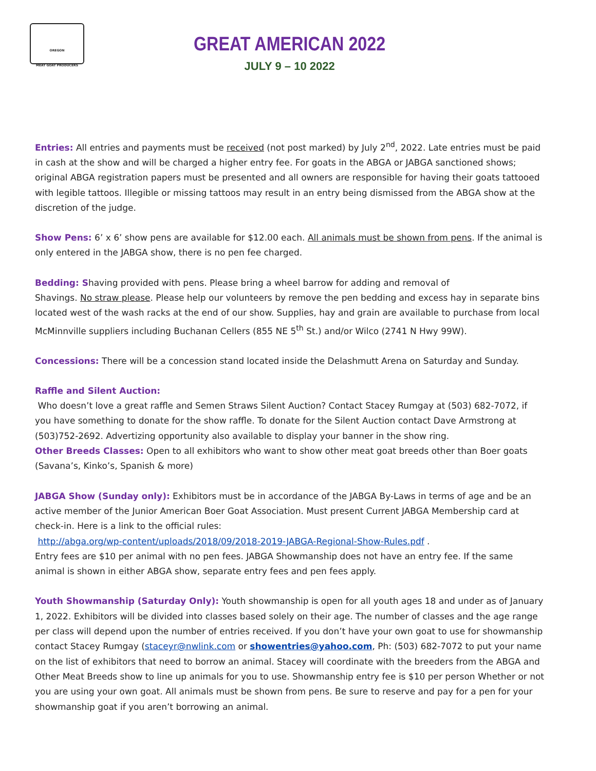OREGON
MEAT GOAT PRODUCERS
GREAT AMERICAN 2022
JULY 9 – 10 2022
Entries: All entries and payments must be received (not post marked) by July 2<sup>nd</sup>, 2022. Late entries must be paid in cash at the show and will be charged a higher entry fee. For goats in the ABGA or JABGA sanctioned shows; original ABGA registration papers must be presented and all owners are responsible for having their goats tattooed with legible tattoos. Illegible or missing tattoos may result in an entry being dismissed from the ABGA show at the discretion of the judge.
Show Pens: 6’ x 6’ show pens are available for $12.00 each. All animals must be shown from pens. If the animal is only entered in the JABGA show, there is no pen fee charged.
Bedding: Shaving provided with pens. Please bring a wheel barrow for adding and removal of
Shavings. No straw please. Please help our volunteers by remove the pen bedding and excess hay in separate bins located west of the wash racks at the end of our show. Supplies, hay and grain are available to purchase from local McMinnville suppliers including Buchanan Cellers (855 NE 5<sup>th</sup> St.) and/or Wilco (2741 N Hwy 99W).
Concessions: There will be a concession stand located inside the Delashmutt Arena on Saturday and Sunday.
Raffle and Silent Auction:
Who doesn’t love a great raffle and Semen Straws Silent Auction? Contact Stacey Rumgay at (503) 682-7072, if you have something to donate for the show raffle. To donate for the Silent Auction contact Dave Armstrong at (503)752-2692. Advertizing opportunity also available to display your banner in the show ring.
Other Breeds Classes: Open to all exhibitors who want to show other meat goat breeds other than Boer goats (Savana’s, Kinko’s, Spanish & more)
JABGA Show (Sunday only): Exhibitors must be in accordance of the JABGA By-Laws in terms of age and be an active member of the Junior American Boer Goat Association. Must present Current JABGA Membership card at check-in. Here is a link to the official rules:
http://abga.org/wp-content/uploads/2018/09/2018-2019-JABGA-Regional-Show-Rules.pdf .
Entry fees are $10 per animal with no pen fees. JABGA Showmanship does not have an entry fee. If the same animal is shown in either ABGA show, separate entry fees and pen fees apply.
Youth Showmanship (Saturday Only): Youth showmanship is open for all youth ages 18 and under as of January 1, 2022. Exhibitors will be divided into classes based solely on their age. The number of classes and the age range per class will depend upon the number of entries received. If you don’t have your own goat to use for showmanship contact Stacey Rumgay (staceyr@nwlink.com or showentries@yahoo.com, Ph: (503) 682-7072 to put your name on the list of exhibitors that need to borrow an animal. Stacey will coordinate with the breeders from the ABGA and Other Meat Breeds show to line up animals for you to use. Showmanship entry fee is $10 per person Whether or not you are using your own goat. All animals must be shown from pens. Be sure to reserve and pay for a pen for your showmanship goat if you aren’t borrowing an animal.